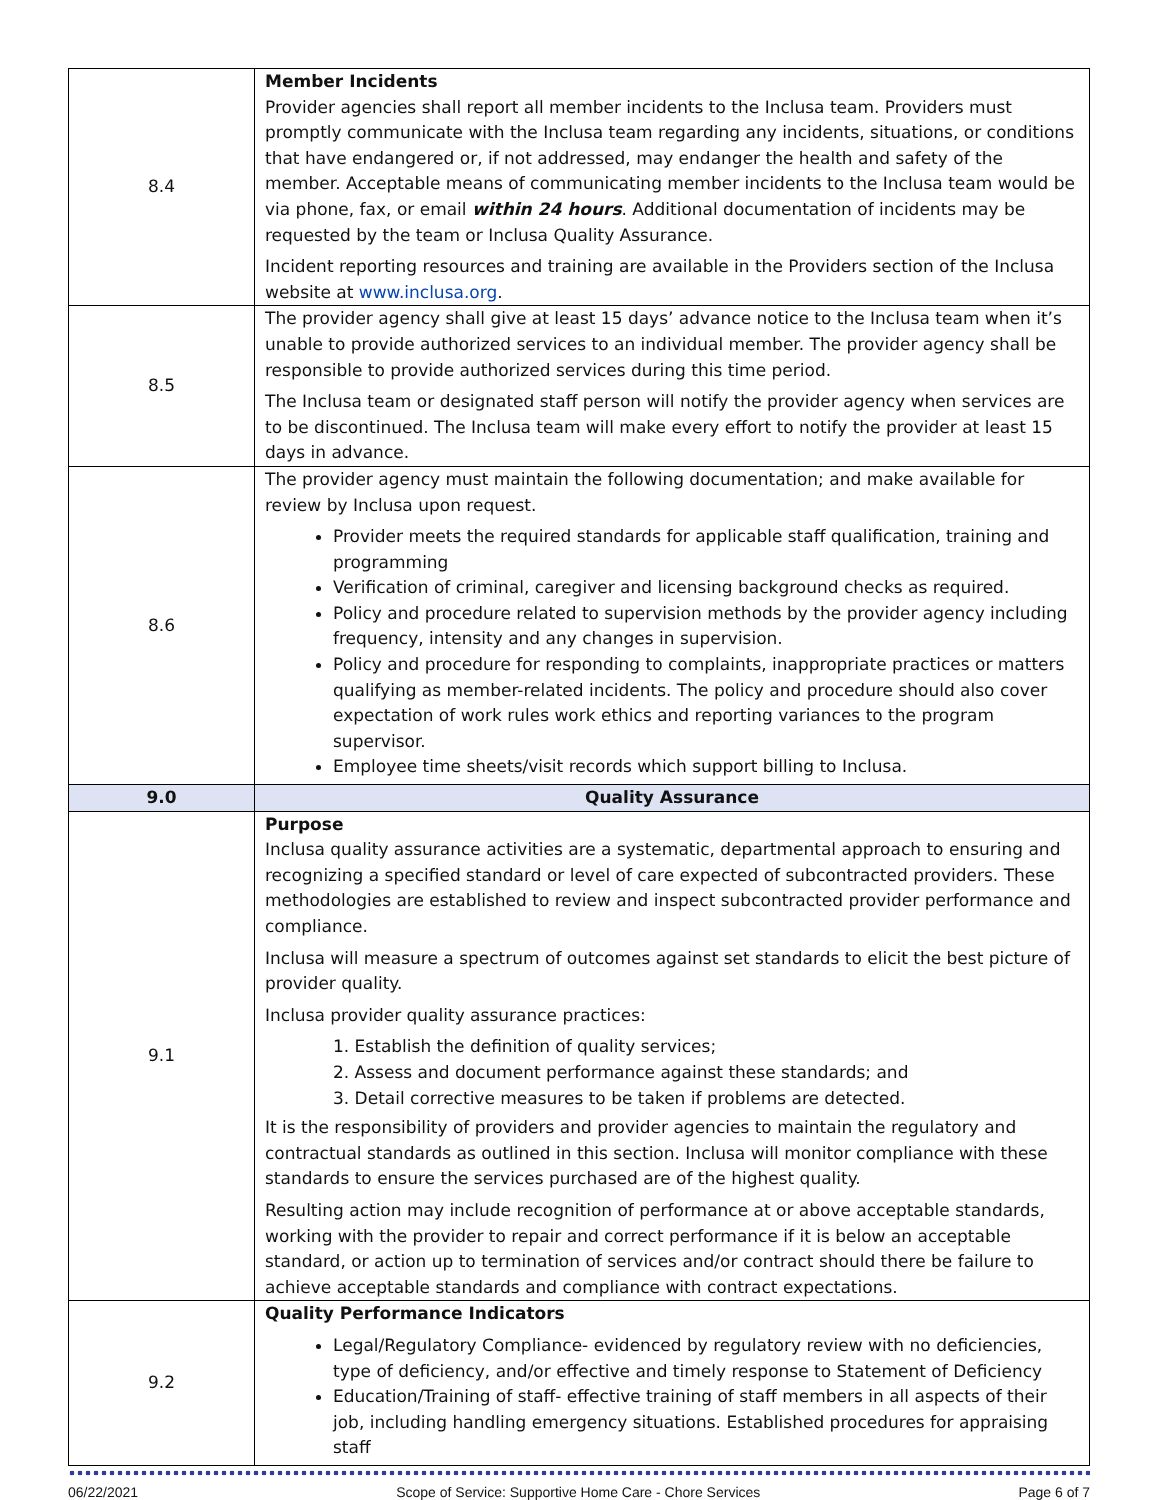| 8.4 | Member Incidents Provider agencies shall report all member incidents to the Inclusa team. Providers must promptly communicate with the Inclusa team regarding any incidents, situations, or conditions that have endangered or, if not addressed, may endanger the health and safety of the member. Acceptable means of communicating member incidents to the Inclusa team would be via phone, fax, or email within 24 hours . Additional documentation of incidents may be requested by the team or Inclusa Quality Assurance. Incident reporting resources and training are available in the Providers section of the Inclusa website at www.inclusa.org . |
| 8.5 | The provider agency shall give at least 15 days’ advance notice to the Inclusa team when it’s unable to provide authorized services to an individual member. The provider agency shall be responsible to provide authorized services during this time period. The Inclusa team or designated staff person will notify the provider agency when services are to be discontinued. The Inclusa team will make every effort to notify the provider at least 15 days in advance. |
| 8.6 | The provider agency must maintain the following documentation; and make available for review by Inclusa upon request. Provider meets the required standards for applicable staff qualification, training and programming Verification of criminal, caregiver and licensing background checks as required. Policy and procedure related to supervision methods by the provider agency including frequency, intensity and any changes in supervision. Policy and procedure for responding to complaints, inappropriate practices or matters qualifying as member-related incidents. The policy and procedure should also cover expectation of work rules work ethics and reporting variances to the program supervisor. Employee time sheets/visit records which support billing to Inclusa. |
| 9.0 | Quality Assurance |
| 9.1 | Purpose Inclusa quality assurance activities are a systematic, departmental approach to ensuring and recognizing a specified standard or level of care expected of subcontracted providers. These methodologies are established to review and inspect subcontracted provider performance and compliance. Inclusa will measure a spectrum of outcomes against set standards to elicit the best picture of provider quality. Inclusa provider quality assurance practices: 1. Establish the definition of quality services; 2. Assess and document performance against these standards; and 3. Detail corrective measures to be taken if problems are detected. It is the responsibility of providers and provider agencies to maintain the regulatory and contractual standards as outlined in this section. Inclusa will monitor compliance with these standards to ensure the services purchased are of the highest quality. Resulting action may include recognition of performance at or above acceptable standards, working with the provider to repair and correct performance if it is below an acceptable standard, or action up to termination of services and/or contract should there be failure to achieve acceptable standards and compliance with contract expectations. |
| 9.2 | Quality Performance Indicators Legal/Regulatory Compliance- evidenced by regulatory review with no deficiencies, type of deficiency, and/or effective and timely response to Statement of Deficiency Education/Training of staff- effective training of staff members in all aspects of their job, including handling emergency situations. Established procedures for appraising staff |
06/22/2021 Scope of Service: Supportive Home Care - Chore Services Page 6 of 7